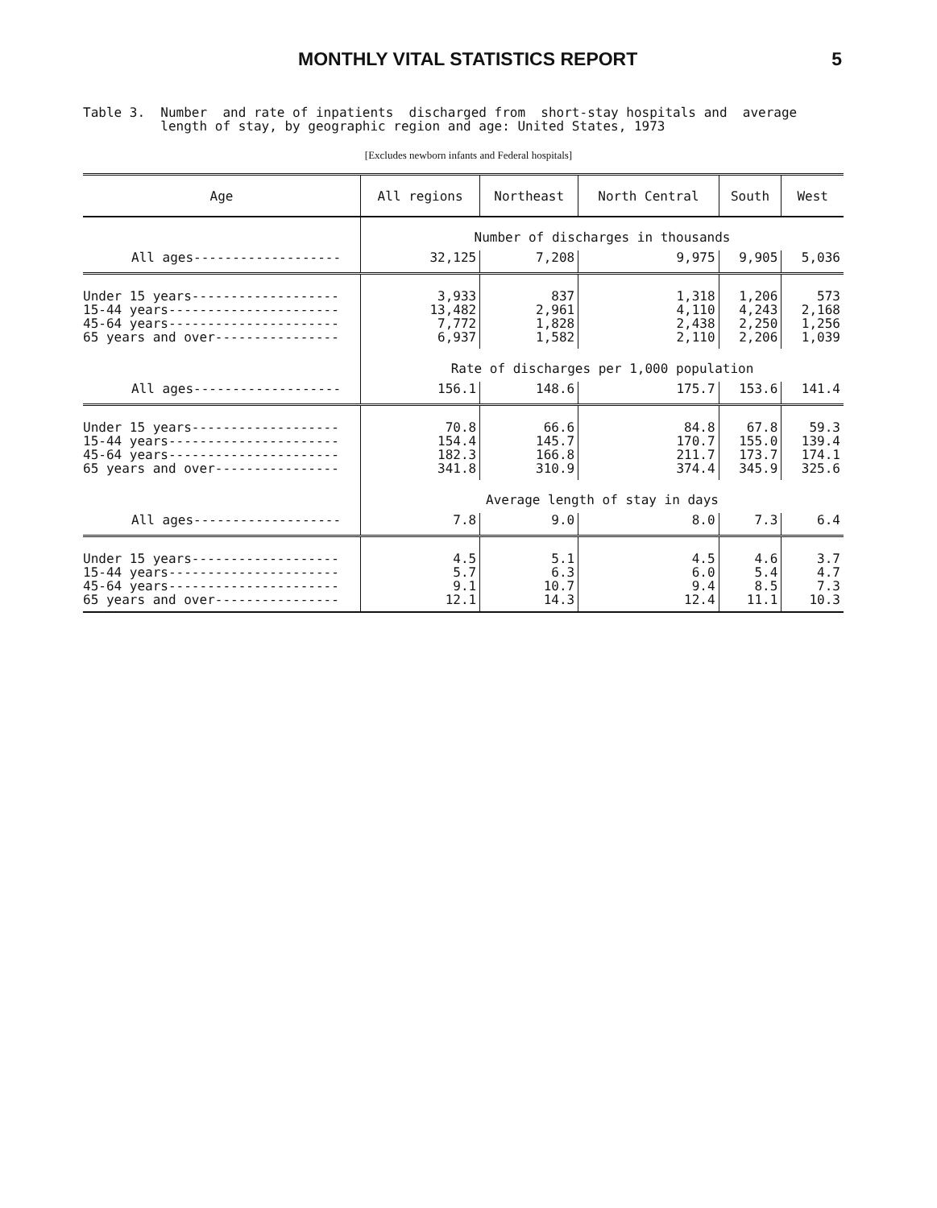MONTHLY VITAL STATISTICS REPORT 5
Table 3. Number and rate of inpatients discharged from short-stay hospitals and average length of stay, by geographic region and age: United States, 1973
[Excludes newborn infants and Federal hospitals]
| Age | All regions | Northeast | North Central | South | West |
| --- | --- | --- | --- | --- | --- |
| | Number of discharges in thousands | | | | |
| All ages------------------- | 32,125 | 7,208 | 9,975 | 9,905 | 5,036 |
| Under 15 years------------------- 15-44 years---------------------- 45-64 years---------------------- 65 years and over---------------- | 3,933 13,482 7,772 6,937 | 837 2,961 1,828 1,582 | 1,318 4,110 2,438 2,110 | 1,206 4,243 2,250 2,206 | 573 2,168 1,256 1,039 |
| | Rate of discharges per 1,000 population | | | | |
| All ages------------------- | 156.1 | 148.6 | 175.7 | 153.6 | 141.4 |
| Under 15 years------------------- 15-44 years---------------------- 45-64 years---------------------- 65 years and over---------------- | 70.8 154.4 182.3 341.8 | 66.6 145.7 166.8 310.9 | 84.8 170.7 211.7 374.4 | 67.8 155.0 173.7 345.9 | 59.3 139.4 174.1 325.6 |
| | Average length of stay in days | | | | |
| All ages------------------- | 7.8 | 9.0 | 8.0 | 7.3 | 6.4 |
| Under 15 years------------------- 15-44 years---------------------- 45-64 years---------------------- 65 years and over---------------- | 4.5 5.7 9.1 12.1 | 5.1 6.3 10.7 14.3 | 4.5 6.0 9.4 12.4 | 4.6 5.4 8.5 11.1 | 3.7 4.7 7.3 10.3 |